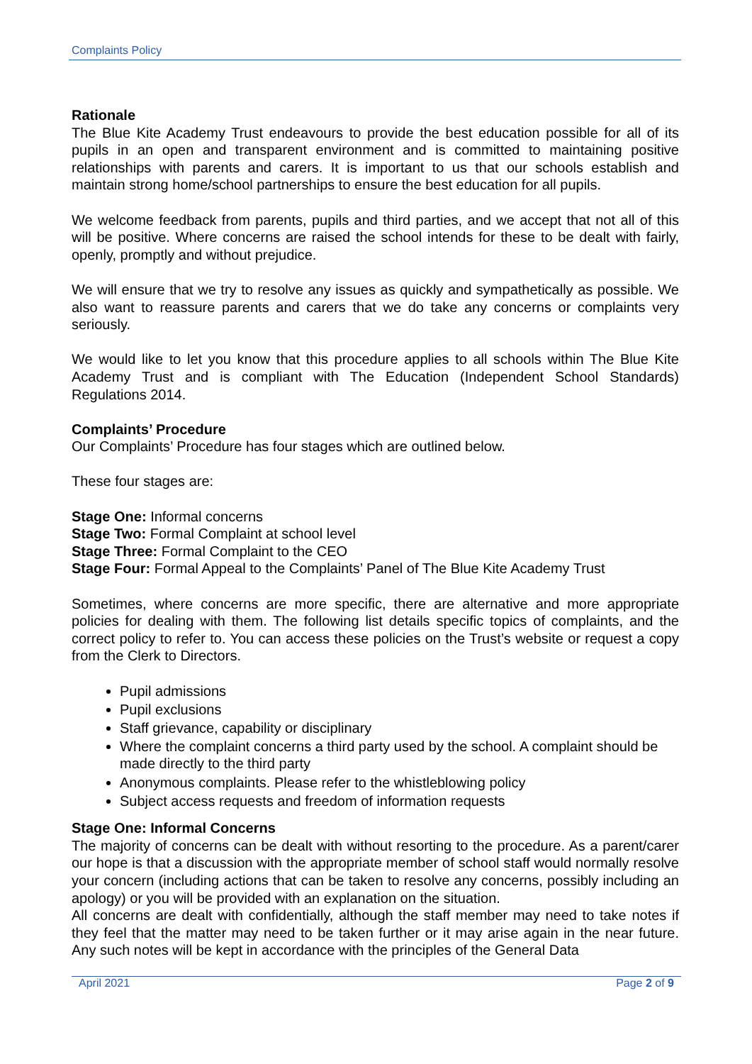Complaints Policy
Rationale
The Blue Kite Academy Trust endeavours to provide the best education possible for all of its pupils in an open and transparent environment and is committed to maintaining positive relationships with parents and carers. It is important to us that our schools establish and maintain strong home/school partnerships to ensure the best education for all pupils.
We welcome feedback from parents, pupils and third parties, and we accept that not all of this will be positive. Where concerns are raised the school intends for these to be dealt with fairly, openly, promptly and without prejudice.
We will ensure that we try to resolve any issues as quickly and sympathetically as possible. We also want to reassure parents and carers that we do take any concerns or complaints very seriously.
We would like to let you know that this procedure applies to all schools within The Blue Kite Academy Trust and is compliant with The Education (Independent School Standards) Regulations 2014.
Complaints’ Procedure
Our Complaints’ Procedure has four stages which are outlined below.
These four stages are:
Stage One: Informal concerns
Stage Two: Formal Complaint at school level
Stage Three: Formal Complaint to the CEO
Stage Four: Formal Appeal to the Complaints’ Panel of The Blue Kite Academy Trust
Sometimes, where concerns are more specific, there are alternative and more appropriate policies for dealing with them. The following list details specific topics of complaints, and the correct policy to refer to. You can access these policies on the Trust’s website or request a copy from the Clerk to Directors.
Pupil admissions
Pupil exclusions
Staff grievance, capability or disciplinary
Where the complaint concerns a third party used by the school. A complaint should be made directly to the third party
Anonymous complaints. Please refer to the whistleblowing policy
Subject access requests and freedom of information requests
Stage One: Informal Concerns
The majority of concerns can be dealt with without resorting to the procedure. As a parent/carer our hope is that a discussion with the appropriate member of school staff would normally resolve your concern (including actions that can be taken to resolve any concerns, possibly including an apology) or you will be provided with an explanation on the situation.
All concerns are dealt with confidentially, although the staff member may need to take notes if they feel that the matter may need to be taken further or it may arise again in the near future. Any such notes will be kept in accordance with the principles of the General Data
April 2021 Page 2 of 9